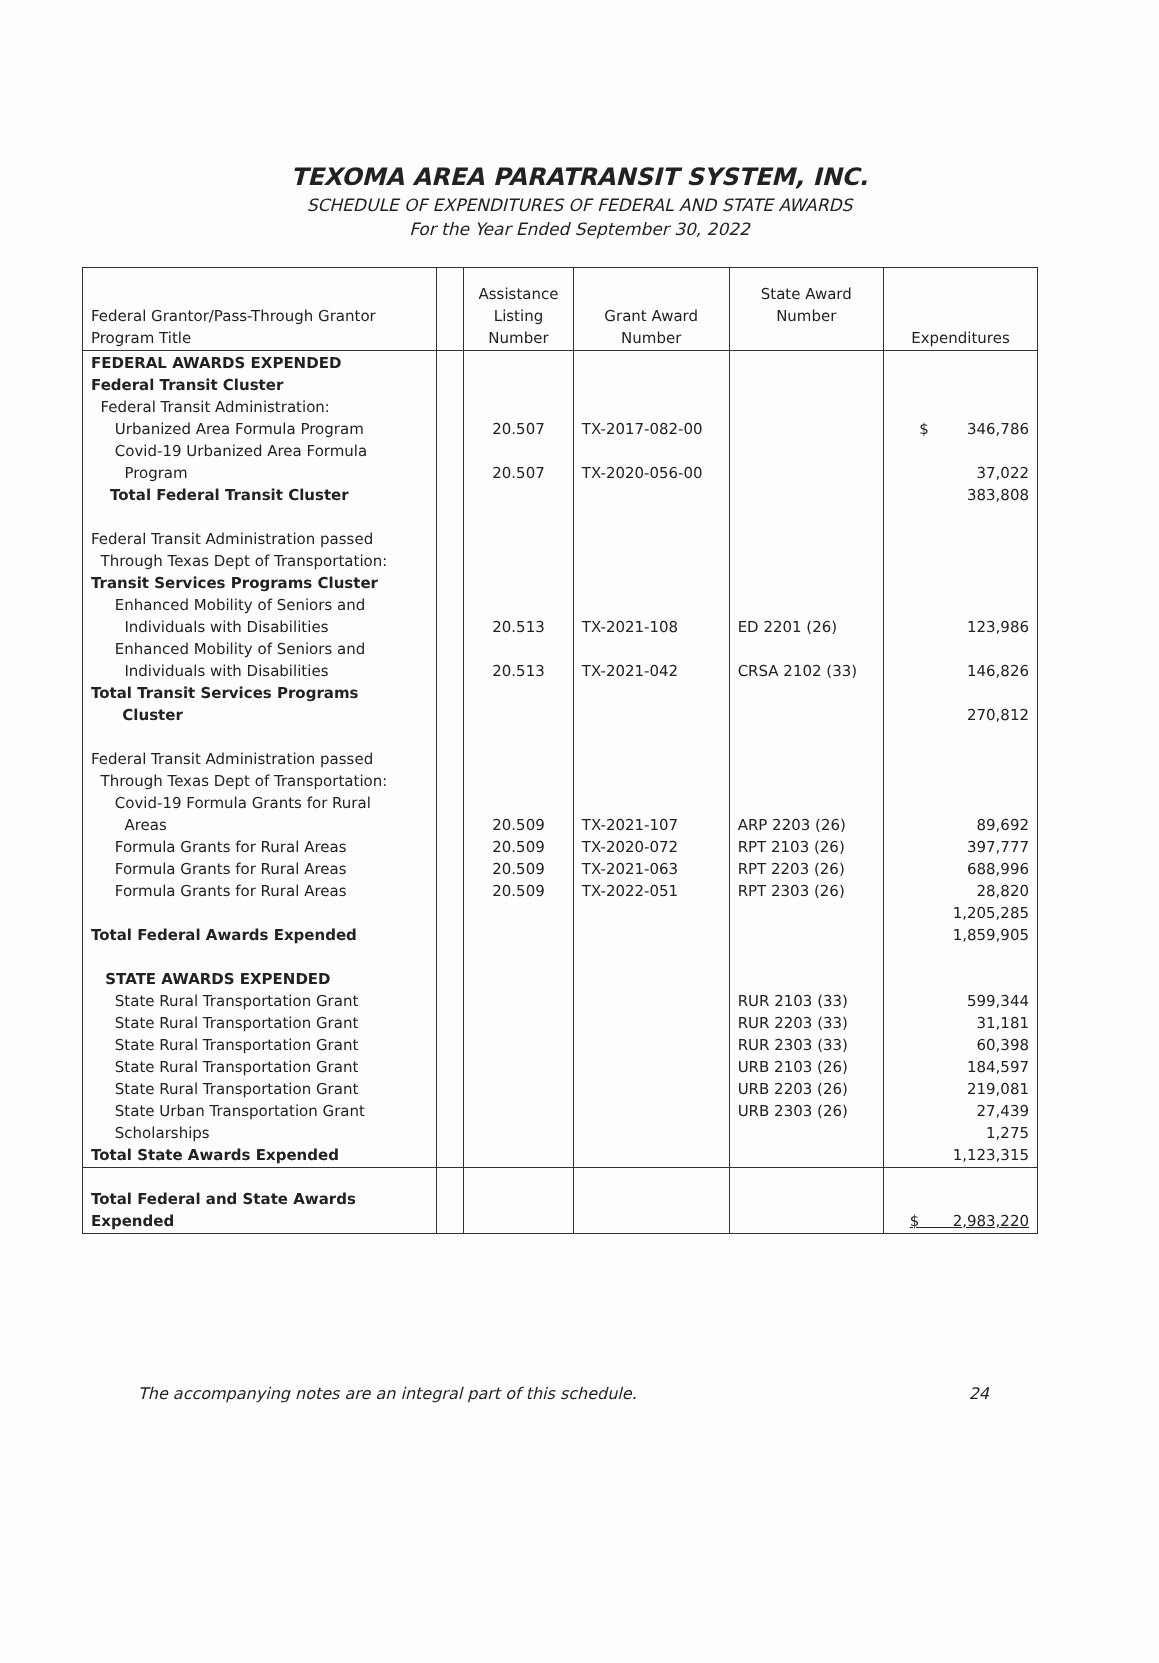TEXOMA AREA PARATRANSIT SYSTEM, INC.
SCHEDULE OF EXPENDITURES OF FEDERAL AND STATE AWARDS
For the Year Ended September 30, 2022
| Federal Grantor/Pass-Through Grantor Program Title | | Assistance Listing Number | Grant Award Number | State Award Number | Expenditures |
| --- | --- | --- | --- | --- | --- |
| FEDERAL AWARDS EXPENDED Federal Transit Cluster Federal Transit Administration: Urbanized Area Formula Program Covid-19 Urbanized Area Formula Program Total Federal Transit Cluster Federal Transit Administration passed Through Texas Dept of Transportation: Transit Services Programs Cluster Enhanced Mobility of Seniors and Individuals with Disabilities Enhanced Mobility of Seniors and Individuals with Disabilities Total Transit Services Programs Cluster Federal Transit Administration passed Through Texas Dept of Transportation: Covid-19 Formula Grants for Rural Areas Formula Grants for Rural Areas Formula Grants for Rural Areas Formula Grants for Rural Areas Total Federal Awards Expended STATE AWARDS EXPENDED State Rural Transportation Grant State Rural Transportation Grant State Rural Transportation Grant State Rural Transportation Grant State Rural Transportation Grant State Urban Transportation Grant Scholarships Total State Awards Expended | | 20.507 20.507 20.513 20.513 20.509 20.509 20.509 20.509 | TX-2017-082-00 TX-2020-056-00 TX-2021-108 TX-2021-042 TX-2021-107 TX-2020-072 TX-2021-063 TX-2022-051 | ED 2201 (26) CRSA 2102 (33) ARP 2203 (26) RPT 2103 (26) RPT 2203 (26) RPT 2303 (26) RUR 2103 (33) RUR 2203 (33) RUR 2303 (33) URB 2103 (26) URB 2203 (26) URB 2303 (26) | $ 346,786 37,022 383,808 123,986 146,826 270,812 89,692 397,777 688,996 28,820 1,205,285 1,859,905 599,344 31,181 60,398 184,597 219,081 27,439 1,275 1,123,315 |
| Total Federal and State Awards Expended | | | | | $ 2,983,220 |
The accompanying notes are an integral part of this schedule. 24